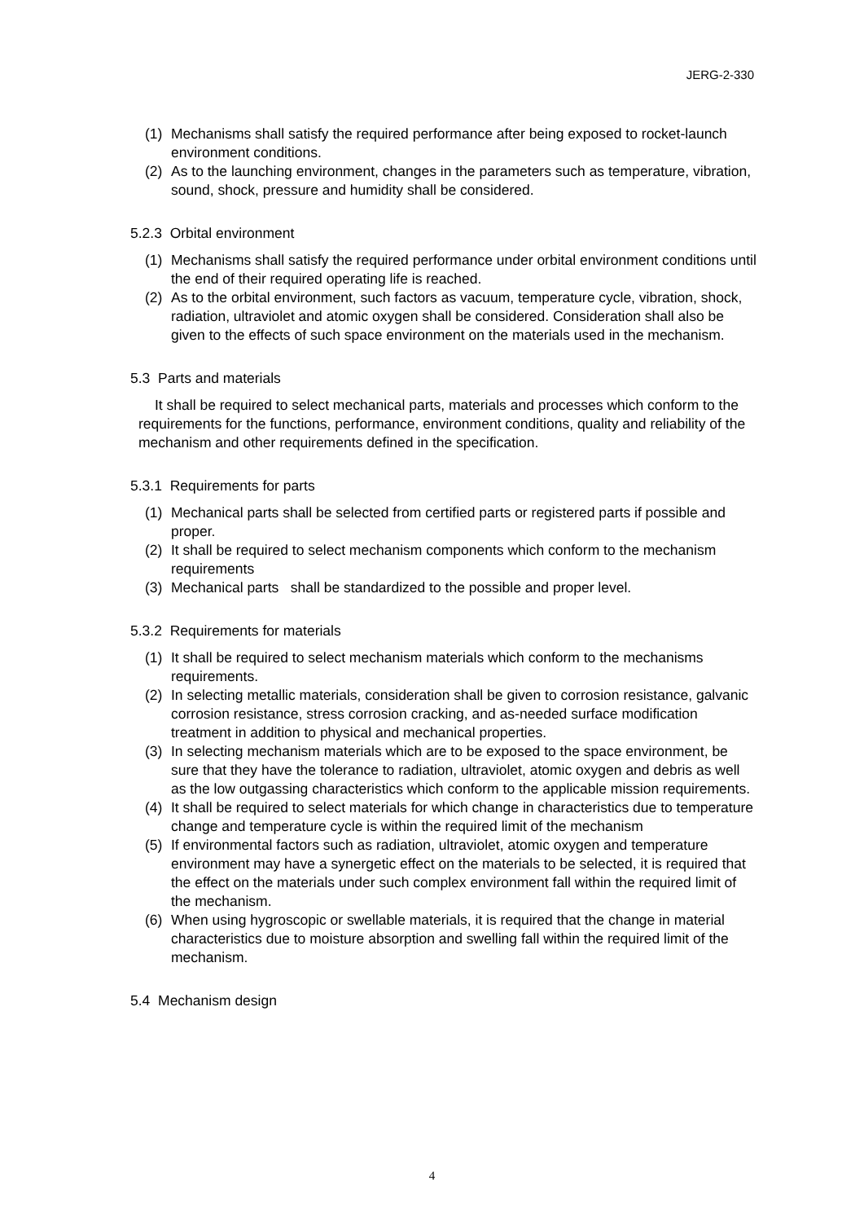JERG-2-330
(1) Mechanisms shall satisfy the required performance after being exposed to rocket-launch environment conditions.
(2) As to the launching environment, changes in the parameters such as temperature, vibration, sound, shock, pressure and humidity shall be considered.
5.2.3 Orbital environment
(1) Mechanisms shall satisfy the required performance under orbital environment conditions until the end of their required operating life is reached.
(2) As to the orbital environment, such factors as vacuum, temperature cycle, vibration, shock, radiation, ultraviolet and atomic oxygen shall be considered. Consideration shall also be given to the effects of such space environment on the materials used in the mechanism.
5.3 Parts and materials
It shall be required to select mechanical parts, materials and processes which conform to the requirements for the functions, performance, environment conditions, quality and reliability of the mechanism and other requirements defined in the specification.
5.3.1 Requirements for parts
(1) Mechanical parts shall be selected from certified parts or registered parts if possible and proper.
(2) It shall be required to select mechanism components which conform to the mechanism requirements
(3) Mechanical parts shall be standardized to the possible and proper level.
5.3.2 Requirements for materials
(1) It shall be required to select mechanism materials which conform to the mechanisms requirements.
(2) In selecting metallic materials, consideration shall be given to corrosion resistance, galvanic corrosion resistance, stress corrosion cracking, and as-needed surface modification treatment in addition to physical and mechanical properties.
(3) In selecting mechanism materials which are to be exposed to the space environment, be sure that they have the tolerance to radiation, ultraviolet, atomic oxygen and debris as well as the low outgassing characteristics which conform to the applicable mission requirements.
(4) It shall be required to select materials for which change in characteristics due to temperature change and temperature cycle is within the required limit of the mechanism
(5) If environmental factors such as radiation, ultraviolet, atomic oxygen and temperature environment may have a synergetic effect on the materials to be selected, it is required that the effect on the materials under such complex environment fall within the required limit of the mechanism.
(6) When using hygroscopic or swellable materials, it is required that the change in material characteristics due to moisture absorption and swelling fall within the required limit of the mechanism.
5.4 Mechanism design
4